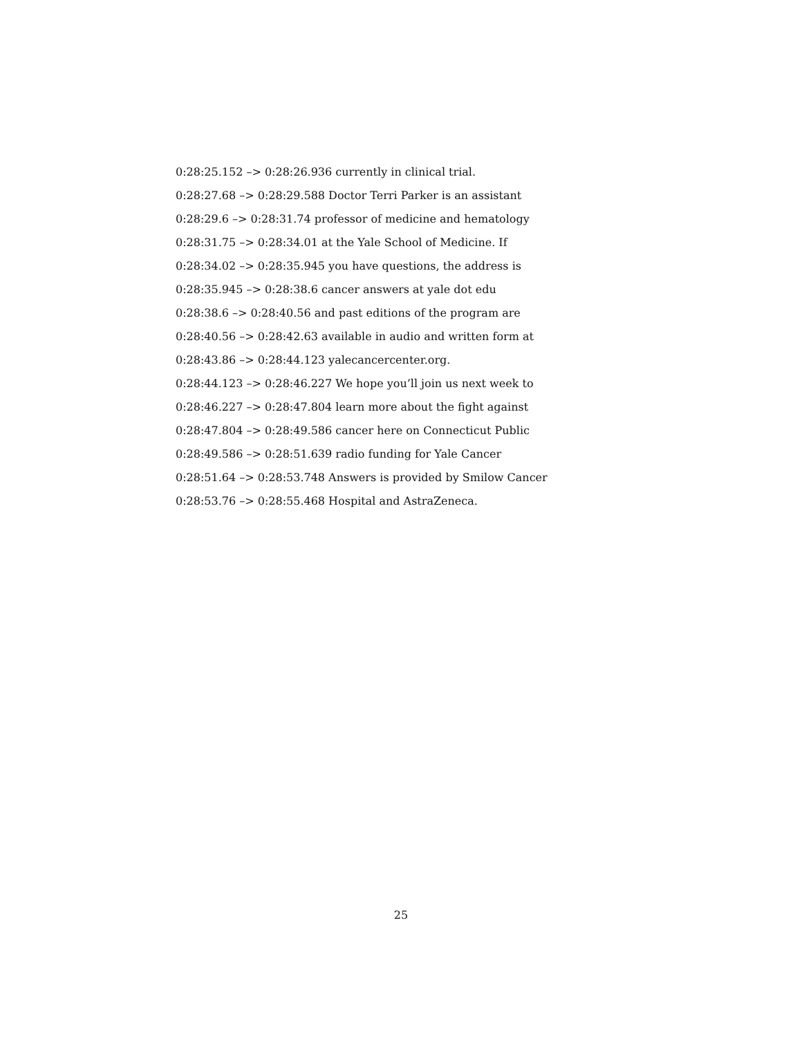0:28:25.152 –> 0:28:26.936 currently in clinical trial.
0:28:27.68 –> 0:28:29.588 Doctor Terri Parker is an assistant
0:28:29.6 –> 0:28:31.74 professor of medicine and hematology
0:28:31.75 –> 0:28:34.01 at the Yale School of Medicine. If
0:28:34.02 –> 0:28:35.945 you have questions, the address is
0:28:35.945 –> 0:28:38.6 cancer answers at yale dot edu
0:28:38.6 –> 0:28:40.56 and past editions of the program are
0:28:40.56 –> 0:28:42.63 available in audio and written form at
0:28:43.86 –> 0:28:44.123 yalecancercenter.org.
0:28:44.123 –> 0:28:46.227 We hope you’ll join us next week to
0:28:46.227 –> 0:28:47.804 learn more about the fight against
0:28:47.804 –> 0:28:49.586 cancer here on Connecticut Public
0:28:49.586 –> 0:28:51.639 radio funding for Yale Cancer
0:28:51.64 –> 0:28:53.748 Answers is provided by Smilow Cancer
0:28:53.76 –> 0:28:55.468 Hospital and AstraZeneca.
25